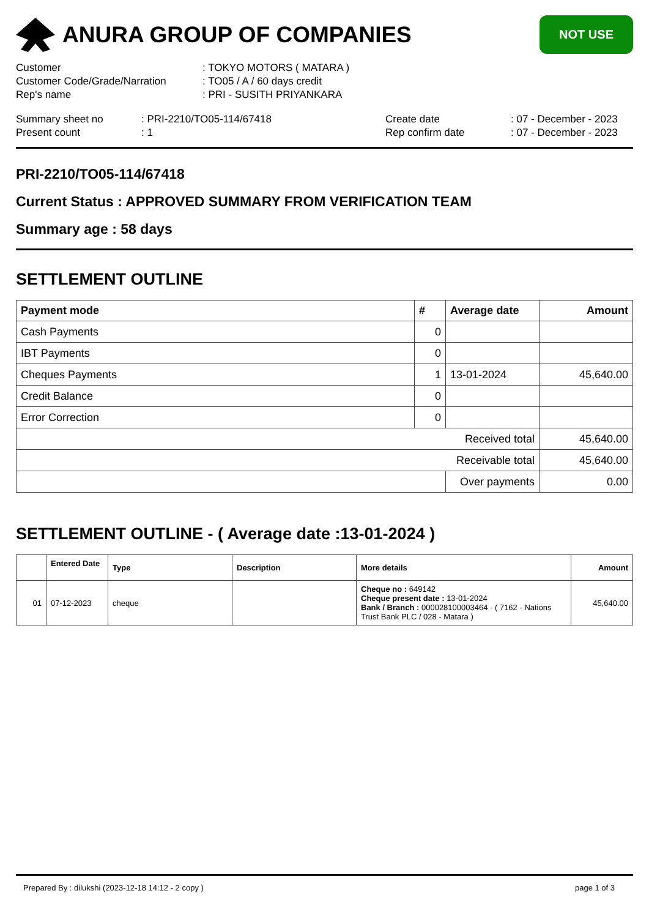ANURA GROUP OF COMPANIES
NOT USE
| Customer | : TOKYO MOTORS ( MATARA ) |
| Customer Code/Grade/Narration | : TO05 / A / 60 days credit |
| Rep's name | : PRI - SUSITH PRIYANKARA |
| Summary sheet no | : PRI-2210/TO05-114/67418 | Create date | : 07 - December - 2023 |
| Present count | : 1 | Rep confirm date | : 07 - December - 2023 |
PRI-2210/TO05-114/67418
Current Status : APPROVED SUMMARY FROM VERIFICATION TEAM
Summary age : 58 days
SETTLEMENT OUTLINE
| Payment mode | # | Average date | Amount |
| --- | --- | --- | --- |
| Cash Payments | 0 | | |
| IBT Payments | 0 | | |
| Cheques Payments | 1 | 13-01-2024 | 45,640.00 |
| Credit Balance | 0 | | |
| Error Correction | 0 | | |
| Received total | | | 45,640.00 |
| Receivable total | | | 45,640.00 |
| | | Over payments | 0.00 |
SETTLEMENT OUTLINE - ( Average date :13-01-2024 )
| | Entered Date | Type | Description | More details | Amount |
| --- | --- | --- | --- | --- | --- |
| 01 | 07-12-2023 | cheque | | Cheque no : 649142 Cheque present date : 13-01-2024 Bank / Branch : 000028100003464 - ( 7162 - Nations Trust Bank PLC / 028 - Matara ) | 45,640.00 |
Prepared By : dilukshi (2023-12-18 14:12 - 2 copy ) page 1 of 3